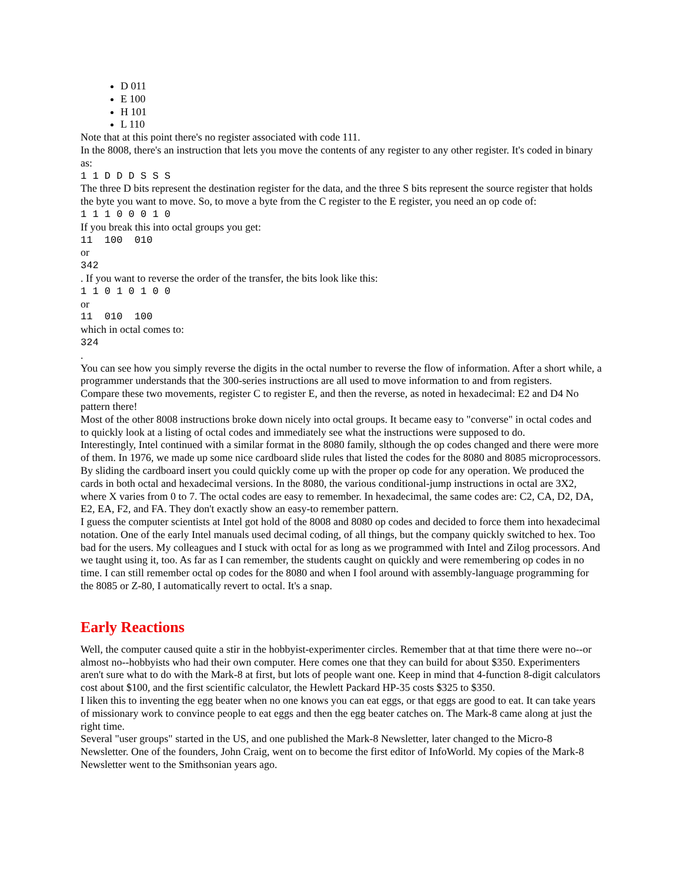D 011
E 100
H 101
L 110
Note that at this point there's no register associated with code 111.
In the 8008, there's an instruction that lets you move the contents of any register to any other register. It's coded in binary as:
1 1 D D D S S S
The three D bits represent the destination register for the data, and the three S bits represent the source register that holds the byte you want to move. So, to move a byte from the C register to the E register, you need an op code of:
1 1 1 0 0 0 1 0
If you break this into octal groups you get:
11 100 010
or
342
. If you want to reverse the order of the transfer, the bits look like this:
1 1 0 1 0 1 0 0
or
11 010 100
which in octal comes to:
324
.
You can see how you simply reverse the digits in the octal number to reverse the flow of information. After a short while, a programmer understands that the 300-series instructions are all used to move information to and from registers.
Compare these two movements, register C to register E, and then the reverse, as noted in hexadecimal: E2 and D4 No pattern there!
Most of the other 8008 instructions broke down nicely into octal groups. It became easy to "converse" in octal codes and to quickly look at a listing of octal codes and immediately see what the instructions were supposed to do.
Interestingly, Intel continued with a similar format in the 8080 family, slthough the op codes changed and there were more of them. In 1976, we made up some nice cardboard slide rules that listed the codes for the 8080 and 8085 microprocessors. By sliding the cardboard insert you could quickly come up with the proper op code for any operation. We produced the cards in both octal and hexadecimal versions. In the 8080, the various conditional-jump instructions in octal are 3X2, where X varies from 0 to 7. The octal codes are easy to remember. In hexadecimal, the same codes are: C2, CA, D2, DA, E2, EA, F2, and FA. They don't exactly show an easy-to remember pattern.
I guess the computer scientists at Intel got hold of the 8008 and 8080 op codes and decided to force them into hexadecimal notation. One of the early Intel manuals used decimal coding, of all things, but the company quickly switched to hex. Too bad for the users. My colleagues and I stuck with octal for as long as we programmed with Intel and Zilog processors. And we taught using it, too. As far as I can remember, the students caught on quickly and were remembering op codes in no time. I can still remember octal op codes for the 8080 and when I fool around with assembly-language programming for the 8085 or Z-80, I automatically revert to octal. It's a snap.
Early Reactions
Well, the computer caused quite a stir in the hobbyist-experimenter circles. Remember that at that time there were no--or almost no--hobbyists who had their own computer. Here comes one that they can build for about $350. Experimenters aren't sure what to do with the Mark-8 at first, but lots of people want one. Keep in mind that 4-function 8-digit calculators cost about $100, and the first scientific calculator, the Hewlett Packard HP-35 costs $325 to $350.
I liken this to inventing the egg beater when no one knows you can eat eggs, or that eggs are good to eat. It can take years of missionary work to convince people to eat eggs and then the egg beater catches on. The Mark-8 came along at just the right time.
Several "user groups" started in the US, and one published the Mark-8 Newsletter, later changed to the Micro-8 Newsletter. One of the founders, John Craig, went on to become the first editor of InfoWorld. My copies of the Mark-8 Newsletter went to the Smithsonian years ago.